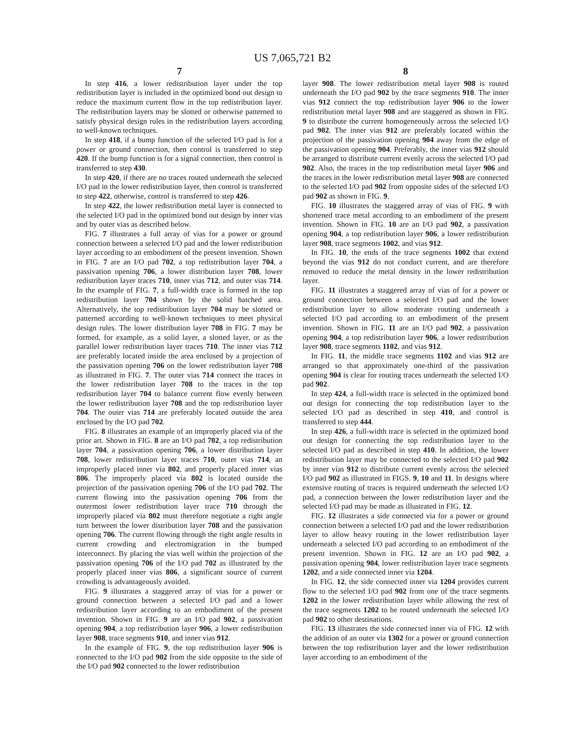US 7,065,721 B2
7
In step 416, a lower redistribution layer under the top redistribution layer is included in the optimized bond out design to reduce the maximum current flow in the top redistribution layer. The redistribution layers may be slotted or otherwise patterned to satisfy physical design rules in the redistribution layers according to well-known techniques.
In step 418, if a bump function of the selected I/O pad is for a power or ground connection, then control is transferred to step 420. If the bump function is for a signal connection, then control is transferred to step 430.
In step 420, if there are no traces routed underneath the selected I/O pad in the lower redistribution layer, then control is transferred to step 422, otherwise, control is transferred to step 426.
In step 422, the lower redistribution metal layer is connected to the selected I/O pad in the optimized bond out design by inner vias and by outer vias as described below.
FIG. 7 illustrates a full array of vias for a power or ground connection between a selected I/O pad and the lower redistribution layer according to an embodiment of the present invention. Shown in FIG. 7 are an I/O pad 702, a top redistribution layer 704, a passivation opening 706, a lower distribution layer 708, lower redistribution layer traces 710, inner vias 712, and outer vias 714. In the example of FIG. 7, a full-width trace is formed in the top redistribution layer 704 shown by the solid hatched area. Alternatively, the top redistribution layer 704 may be slotted or patterned according to well-known techniques to meet physical design rules. The lower distribution layer 708 in FIG. 7 may be formed, for example, as a solid layer, a slotted layer, or as the parallel lower redistribution layer traces 710. The inner vias 712 are preferably located inside the area enclosed by a projection of the passivation opening 706 on the lower redistribution layer 708 as illustrated in FIG. 7. The outer vias 714 connect the traces in the lower redistribution layer 708 to the traces in the top redistribution layer 704 to balance current flow evenly between the lower redistribution layer 708 and the top redistribution layer 704. The outer vias 714 are preferably located outside the area enclosed by the I/O pad 702.
FIG. 8 illustrates an example of an improperly placed via of the prior art. Shown in FIG. 8 are an I/O pad 702, a top redistribution layer 704, a passivation opening 706, a lower distribution layer 708, lower redistribution layer traces 710, outer vias 714, an improperly placed inner via 802, and properly placed inner vias 806. The improperly placed via 802 is located outside the projection of the passivation opening 706 of the I/O pad 702. The current flowing into the passivation opening 706 from the outermost lower redistribution layer trace 710 through the improperly placed via 802 must therefore negotiate a right angle turn between the lower distribution layer 708 and the passivation opening 706. The current flowing through the right angle results in current crowding and electromigration in the bumped interconnect. By placing the vias well within the projection of the passivation opening 706 of the I/O pad 702 as illustrated by the properly placed inner vias 806, a significant source of current crowding is advantageously avoided.
FIG. 9 illustrates a staggered array of vias for a power or ground connection between a selected I/O pad and a lower redistribution layer according to an embodiment of the present invention. Shown in FIG. 9 are an I/O pad 902, a passivation opening 904, a top redistribution layer 906, a lower redistribution layer 908, trace segments 910, and inner vias 912.
In the example of FIG. 9, the top redistribution layer 906 is connected to the I/O pad 902 from the side opposite to the side of the I/O pad 902 connected to the lower redistribution
8
layer 908. The lower redistribution metal layer 908 is routed underneath the I/O pad 902 by the trace segments 910. The inner vias 912 connect the top redistribution layer 906 to the lower redistribution metal layer 908 and are staggered as shown in FIG. 9 to distribute the current homogeneously across the selected I/O pad 902. The inner vias 912 are preferably located within the projection of the passivation opening 904 away from the edge of the passivation opening 904. Preferably, the inner vias 912 should be arranged to distribute current evenly across the selected I/O pad 902. Also, the traces in the top redistribution metal layer 906 and the traces in the lower redistribution metal layer 908 are connected to the selected I/O pad 902 from opposite sides of the selected I/O pad 902 as shown in FIG. 9.
FIG. 10 illustrates the staggered array of vias of FIG. 9 with shortened trace metal according to an embodiment of the present invention. Shown in FIG. 10 are an I/O pad 902, a passivation opening 904, a top redistribution layer 906, a lower redistribution layer 908, trace segments 1002, and vias 912.
In FIG. 10, the ends of the trace segments 1002 that extend beyond the vias 912 do not conduct current, and are therefore removed to reduce the metal density in the lower redistribution layer.
FIG. 11 illustrates a staggered array of vias of for a power or ground connection between a selected I/O pad and the lower redistribution layer to allow moderate routing underneath a selected I/O pad according to an embodiment of the present invention. Shown in FIG. 11 are an I/O pad 902, a passivation opening 904, a top redistribution layer 906, a lower redistribution layer 908, trace segments 1102, and vias 912.
In FIG. 11, the middle trace segments 1102 and vias 912 are arranged so that approximately one-third of the passivation opening 904 is clear for routing traces underneath the selected I/O pad 902.
In step 424, a full-width trace is selected in the optimized bond out design for connecting the top redistribution layer to the selected I/O pad as described in step 410, and control is transferred to step 444.
In step 426, a full-width trace is selected in the optimized bond out design for connecting the top redistribution layer to the selected I/O pad as described in step 410. In addition, the lower redistribution layer may be connected to the selected I/O pad 902 by inner vias 912 to distribute current evenly across the selected I/O pad 902 as illustrated in FIGS. 9, 10 and 11. In designs where extensive routing of traces is required underneath the selected I/O pad, a connection between the lower redistribution layer and the selected I/O pad may be made as illustrated in FIG. 12.
FIG. 12 illustrates a side connected via for a power or ground connection between a selected I/O pad and the lower redistribution layer to allow heavy routing in the lower redistribution layer underneath a selected I/O pad according to an embodiment of the present invention. Shown in FIG. 12 are an I/O pad 902, a passivation opening 904, lower redistribution layer trace segments 1202, and a side connected inner via 1204.
In FIG. 12, the side connected inner via 1204 provides current flow to the selected I/O pad 902 from one of the trace segments 1202 in the lower redistribution layer while allowing the rest of the trace segments 1202 to be routed underneath the selected I/O pad 902 to other destinations.
FIG. 13 illustrates the side connected inner via of FIG. 12 with the addition of an outer via 1302 for a power or ground connection between the top redistribution layer and the lower redistribution layer according to an embodiment of the